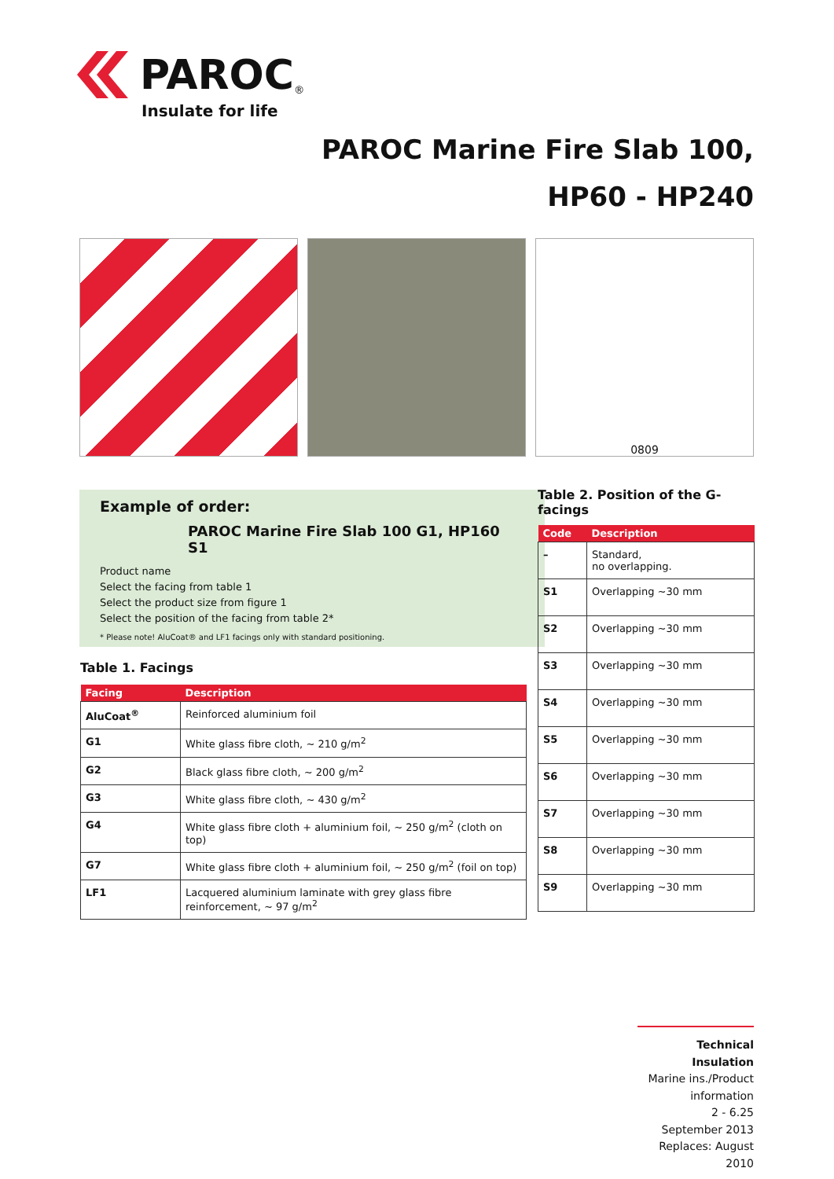PAROC<sup>®</sup>
Insulate for life
PAROC Marine Fire Slab 100,
HP60 - HP240
0809
Example of order:
PAROC Marine Fire Slab 100 G1, HP160 S1
Product name
Select the facing from table 1
Select the product size from figure 1
Select the position of the facing from table 2*
* Please note! AluCoat® and LF1 facings only with standard positioning.
Table 1. Facings
| Facing | Description |
| --- | --- |
| AluCoat<sup>®</sup> | Reinforced aluminium foil |
| G1 | White glass fibre cloth, ~ 210 g/m<sup>2</sup> |
| G2 | Black glass fibre cloth, ~ 200 g/m<sup>2</sup> |
| G3 | White glass fibre cloth, ~ 430 g/m<sup>2</sup> |
| G4 | White glass fibre cloth + aluminium foil, ~ 250 g/m<sup>2</sup> (cloth on top) |
| G7 | White glass fibre cloth + aluminium foil, ~ 250 g/m<sup>2</sup> (foil on top) |
| LF1 | Lacquered aluminium laminate with grey glass fibre reinforcement, ~ 97 g/m<sup>2</sup> |
Table 2. Position of the G-facings
| Code | Description |
| --- | --- |
| – | Standard, no overlapping. |
| S1 | Overlapping ~30 mm |
| S2 | Overlapping ~30 mm |
| S3 | Overlapping ~30 mm |
| S4 | Overlapping ~30 mm |
| S5 | Overlapping ~30 mm |
| S6 | Overlapping ~30 mm |
| S7 | Overlapping ~30 mm |
| S8 | Overlapping ~30 mm |
| S9 | Overlapping ~30 mm |
Technical Insulation
Marine ins./Product information
2 - 6.25
September 2013
Replaces: August 2010